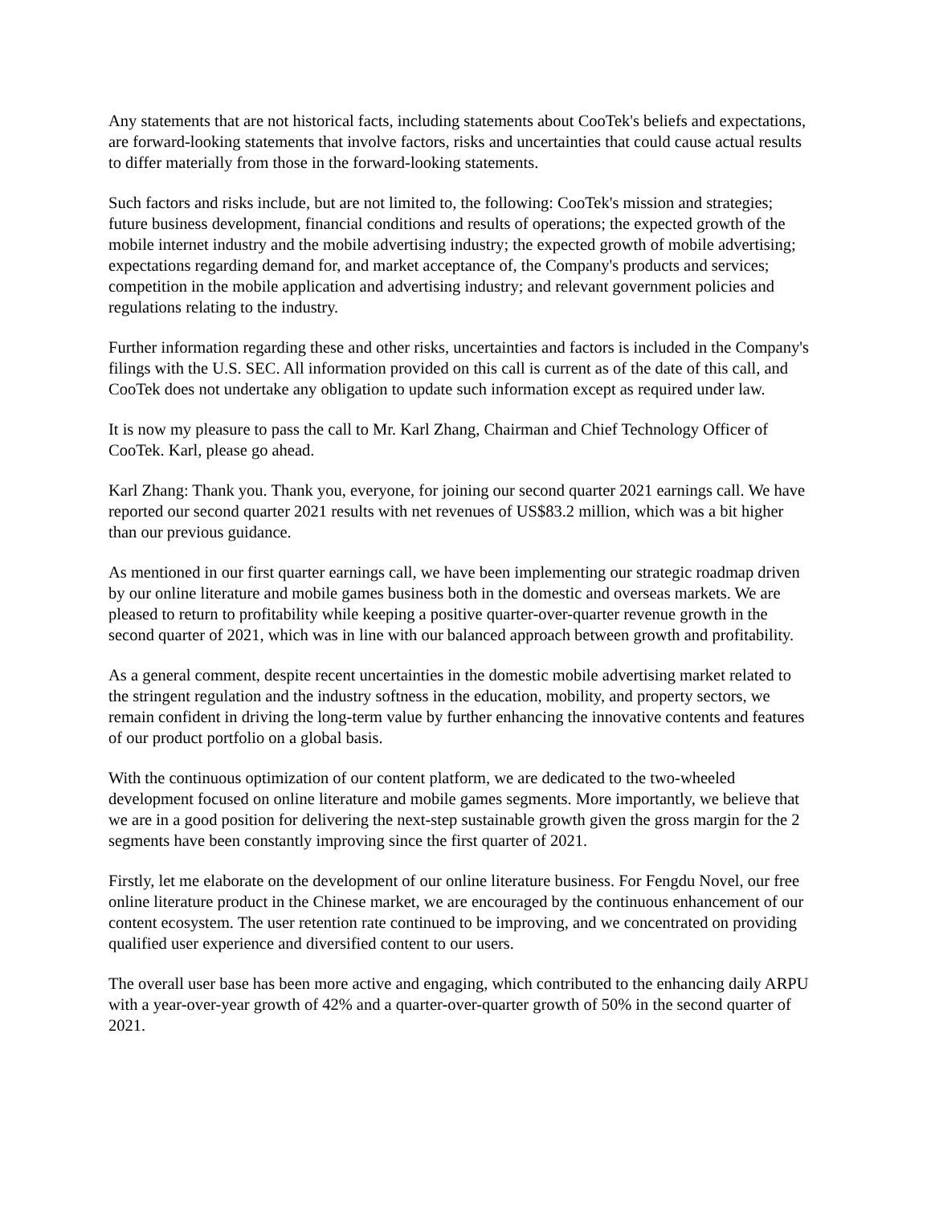Any statements that are not historical facts, including statements about CooTek's beliefs and expectations, are forward-looking statements that involve factors, risks and uncertainties that could cause actual results to differ materially from those in the forward-looking statements.
Such factors and risks include, but are not limited to, the following: CooTek's mission and strategies; future business development, financial conditions and results of operations; the expected growth of the mobile internet industry and the mobile advertising industry; the expected growth of mobile advertising; expectations regarding demand for, and market acceptance of, the Company's products and services; competition in the mobile application and advertising industry; and relevant government policies and regulations relating to the industry.
Further information regarding these and other risks, uncertainties and factors is included in the Company's filings with the U.S. SEC. All information provided on this call is current as of the date of this call, and CooTek does not undertake any obligation to update such information except as required under law.
It is now my pleasure to pass the call to Mr. Karl Zhang, Chairman and Chief Technology Officer of CooTek. Karl, please go ahead.
Karl Zhang: Thank you. Thank you, everyone, for joining our second quarter 2021 earnings call. We have reported our second quarter 2021 results with net revenues of US$83.2 million, which was a bit higher than our previous guidance.
As mentioned in our first quarter earnings call, we have been implementing our strategic roadmap driven by our online literature and mobile games business both in the domestic and overseas markets. We are pleased to return to profitability while keeping a positive quarter-over-quarter revenue growth in the second quarter of 2021, which was in line with our balanced approach between growth and profitability.
As a general comment, despite recent uncertainties in the domestic mobile advertising market related to the stringent regulation and the industry softness in the education, mobility, and property sectors, we remain confident in driving the long-term value by further enhancing the innovative contents and features of our product portfolio on a global basis.
With the continuous optimization of our content platform, we are dedicated to the two-wheeled development focused on online literature and mobile games segments. More importantly, we believe that we are in a good position for delivering the next-step sustainable growth given the gross margin for the 2 segments have been constantly improving since the first quarter of 2021.
Firstly, let me elaborate on the development of our online literature business. For Fengdu Novel, our free online literature product in the Chinese market, we are encouraged by the continuous enhancement of our content ecosystem. The user retention rate continued to be improving, and we concentrated on providing qualified user experience and diversified content to our users.
The overall user base has been more active and engaging, which contributed to the enhancing daily ARPU with a year-over-year growth of 42% and a quarter-over-quarter growth of 50% in the second quarter of 2021.